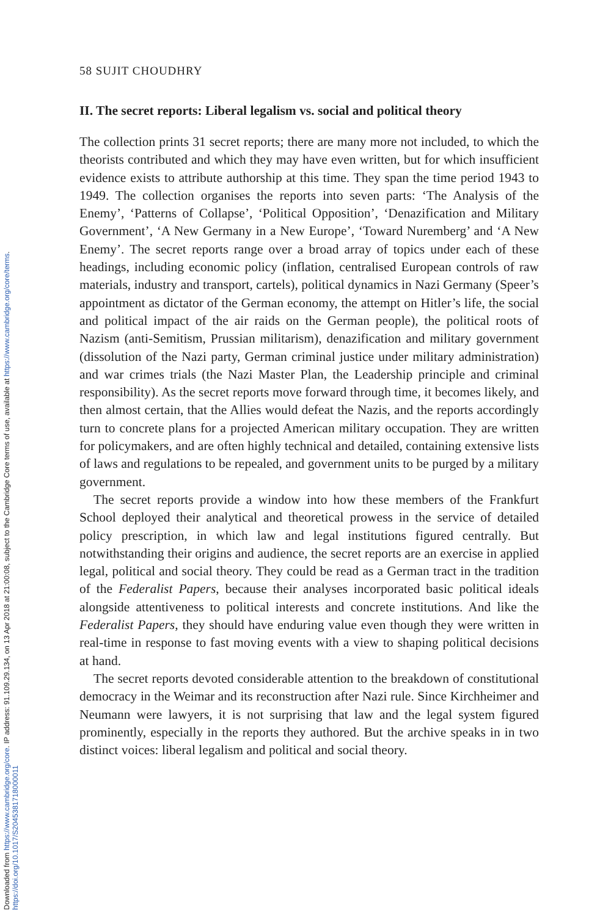Downloaded from https://www.cambridge.org/core. IP address: 91.109.29.134, on 13 Apr 2018 at 21:00:08, subject to the Cambridge Core terms of use, available at https://www.cambridge.org/core/terms.
https://doi.org/10.1017/S2045381718000011
58 SUJIT CHOUDHRY
II. The secret reports: Liberal legalism vs. social and political theory
The collection prints 31 secret reports; there are many more not included, to which the theorists contributed and which they may have even written, but for which insufficient evidence exists to attribute authorship at this time. They span the time period 1943 to 1949. The collection organises the reports into seven parts: ‘The Analysis of the Enemy’, ‘Patterns of Collapse’, ‘Political Opposition’, ‘Denazification and Military Government’, ‘A New Germany in a New Europe’, ‘Toward Nuremberg’ and ‘A New Enemy’. The secret reports range over a broad array of topics under each of these headings, including economic policy (inflation, centralised European controls of raw materials, industry and transport, cartels), political dynamics in Nazi Germany (Speer’s appointment as dictator of the German economy, the attempt on Hitler’s life, the social and political impact of the air raids on the German people), the political roots of Nazism (anti-Semitism, Prussian militarism), denazification and military government (dissolution of the Nazi party, German criminal justice under military administration) and war crimes trials (the Nazi Master Plan, the Leadership principle and criminal responsibility). As the secret reports move forward through time, it becomes likely, and then almost certain, that the Allies would defeat the Nazis, and the reports accordingly turn to concrete plans for a projected American military occupation. They are written for policymakers, and are often highly technical and detailed, containing extensive lists of laws and regulations to be repealed, and government units to be purged by a military government.
The secret reports provide a window into how these members of the Frankfurt School deployed their analytical and theoretical prowess in the service of detailed policy prescription, in which law and legal institutions figured centrally. But notwithstanding their origins and audience, the secret reports are an exercise in applied legal, political and social theory. They could be read as a German tract in the tradition of the Federalist Papers, because their analyses incorporated basic political ideals alongside attentiveness to political interests and concrete institutions. And like the Federalist Papers, they should have enduring value even though they were written in real-time in response to fast moving events with a view to shaping political decisions at hand.
The secret reports devoted considerable attention to the breakdown of constitutional democracy in the Weimar and its reconstruction after Nazi rule. Since Kirchheimer and Neumann were lawyers, it is not surprising that law and the legal system figured prominently, especially in the reports they authored. But the archive speaks in in two distinct voices: liberal legalism and political and social theory.